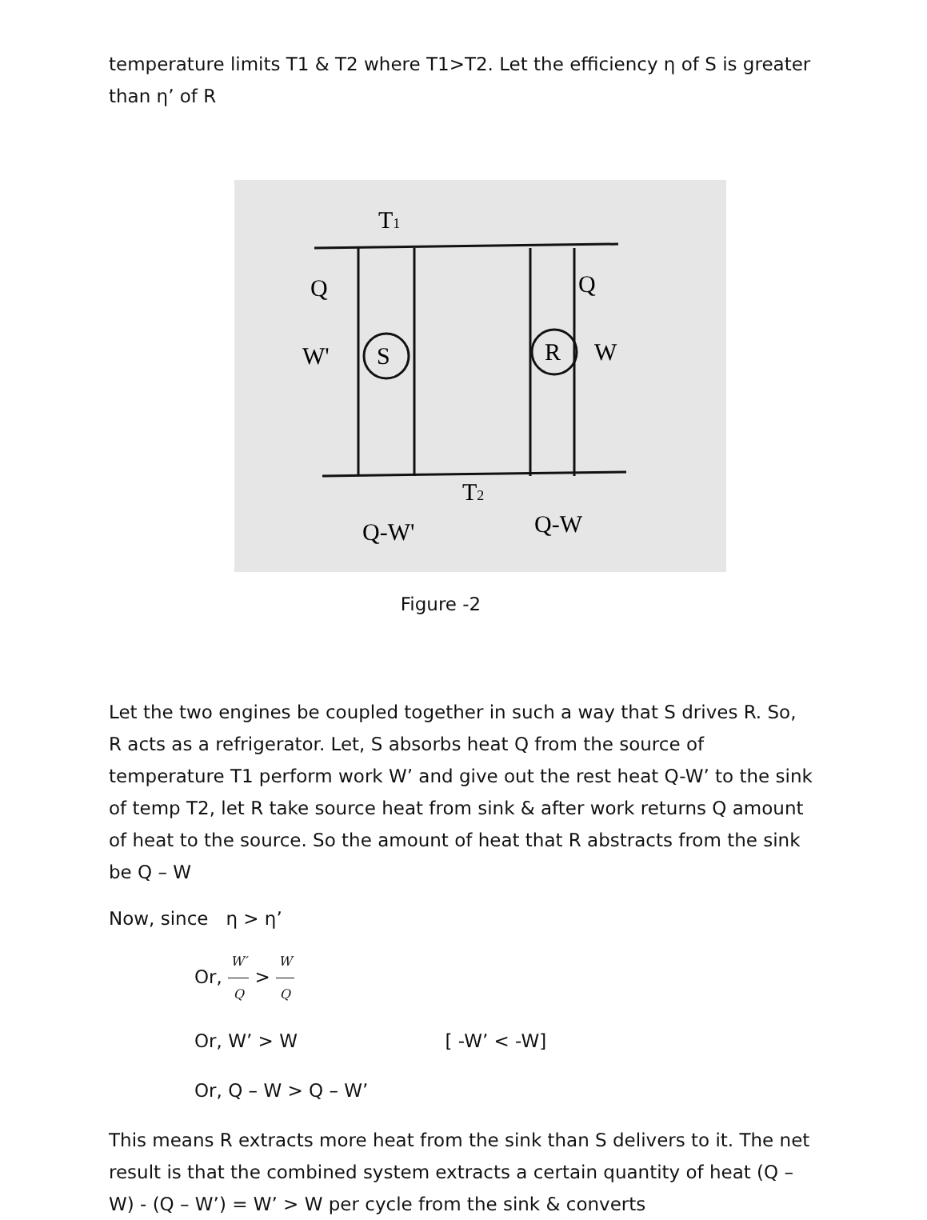temperature limits T1 & T2 where T1>T2. Let the efficiency η of S is greater than η’ of R
T1
Q
Q
W'
S
R
W
T2
Q-W'
Q-W
Figure -2
Let the two engines be coupled together in such a way that S drives R. So, R acts as a refrigerator. Let, S absorbs heat Q from the source of temperature T1 perform work W’ and give out the rest heat Q-W’ to the sink of temp T2, let R take source heat from sink & after work returns Q amount of heat to the source. So the amount of heat that R abstracts from the sink be Q – W
Now, since η > η’
Or, W′ Q > W Q
Or, W’ > W [ -W’ < -W]
Or, Q – W > Q – W’
This means R extracts more heat from the sink than S delivers to it. The net result is that the combined system extracts a certain quantity of heat (Q – W) - (Q – W’) = W’ > W per cycle from the sink & converts